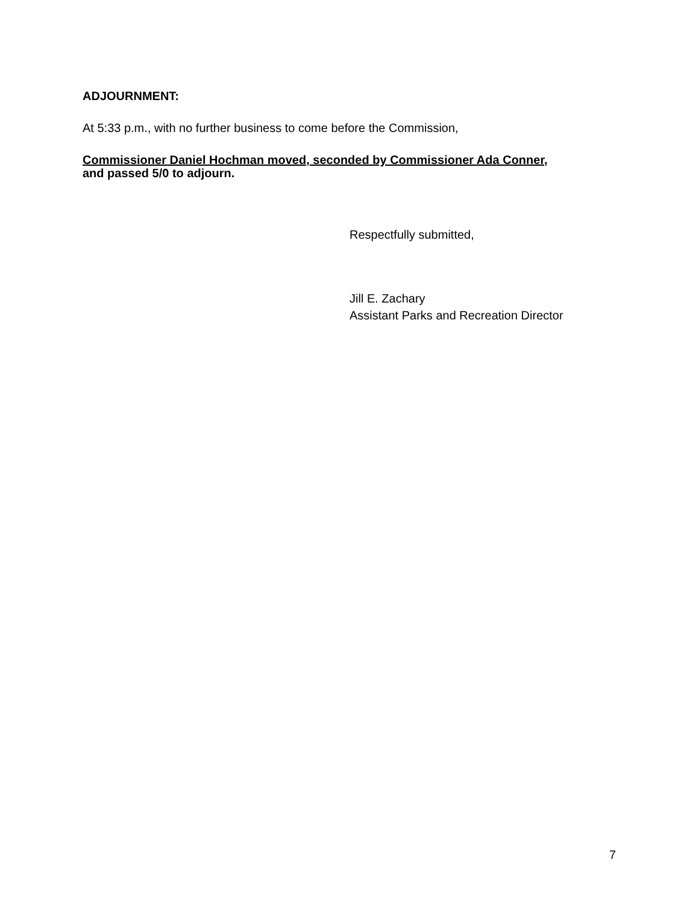ADJOURNMENT:
At 5:33 p.m., with no further business to come before the Commission,
Commissioner Daniel Hochman moved, seconded by Commissioner Ada Conner,
and passed 5/0 to adjourn.
Respectfully submitted,
Jill E. Zachary
Assistant Parks and Recreation Director
7